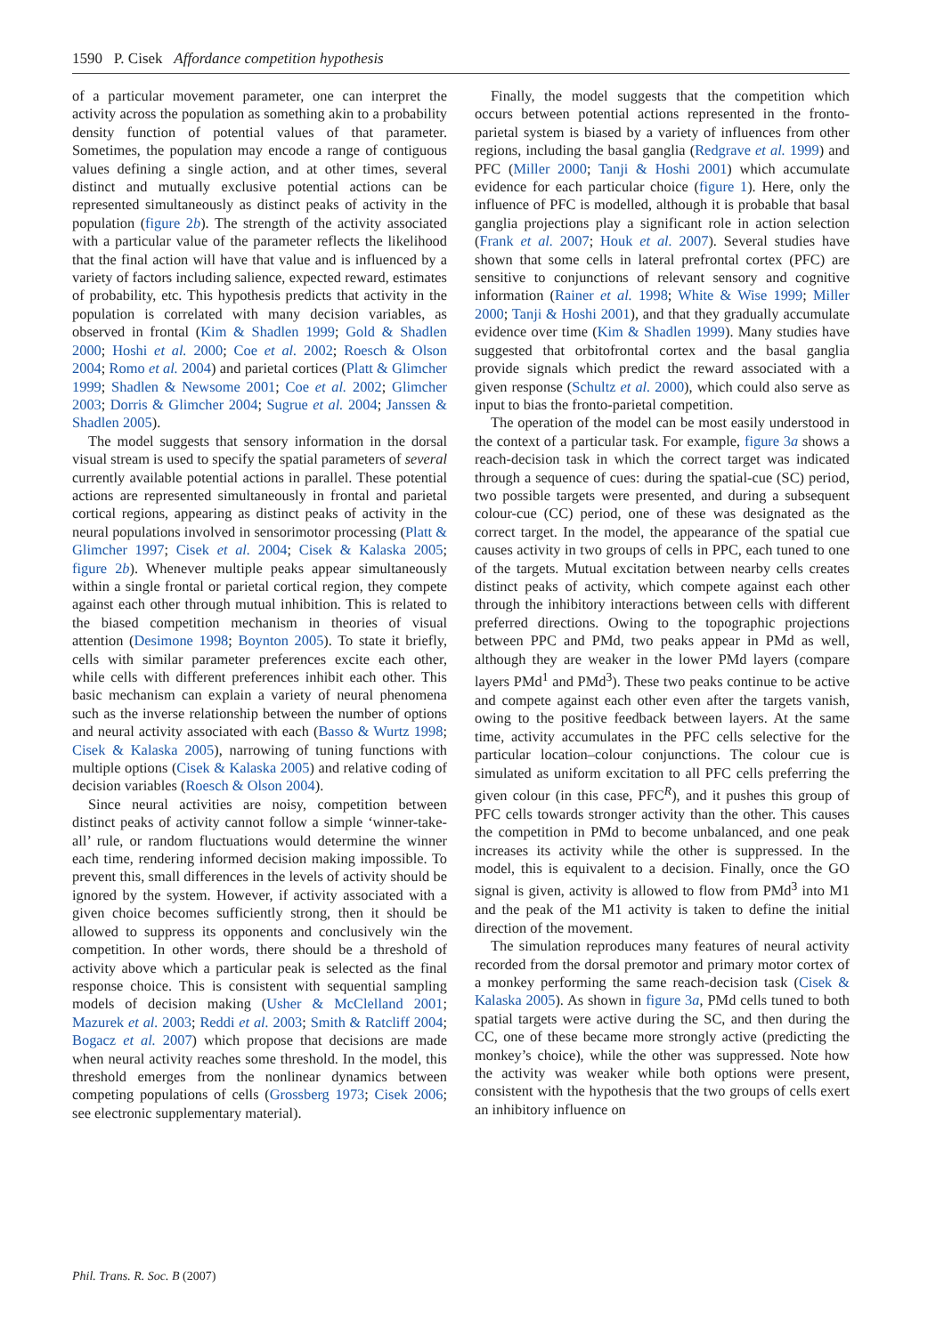1590 P. Cisek Affordance competition hypothesis
of a particular movement parameter, one can interpret the activity across the population as something akin to a probability density function of potential values of that parameter. Sometimes, the population may encode a range of contiguous values defining a single action, and at other times, several distinct and mutually exclusive potential actions can be represented simultaneously as distinct peaks of activity in the population (figure 2b). The strength of the activity associated with a particular value of the parameter reflects the likelihood that the final action will have that value and is influenced by a variety of factors including salience, expected reward, estimates of probability, etc. This hypothesis predicts that activity in the population is correlated with many decision variables, as observed in frontal (Kim & Shadlen 1999; Gold & Shadlen 2000; Hoshi et al. 2000; Coe et al. 2002; Roesch & Olson 2004; Romo et al. 2004) and parietal cortices (Platt & Glimcher 1999; Shadlen & Newsome 2001; Coe et al. 2002; Glimcher 2003; Dorris & Glimcher 2004; Sugrue et al. 2004; Janssen & Shadlen 2005).
The model suggests that sensory information in the dorsal visual stream is used to specify the spatial parameters of several currently available potential actions in parallel. These potential actions are represented simultaneously in frontal and parietal cortical regions, appearing as distinct peaks of activity in the neural populations involved in sensorimotor processing (Platt & Glimcher 1997; Cisek et al. 2004; Cisek & Kalaska 2005; figure 2b). Whenever multiple peaks appear simultaneously within a single frontal or parietal cortical region, they compete against each other through mutual inhibition. This is related to the biased competition mechanism in theories of visual attention (Desimone 1998; Boynton 2005). To state it briefly, cells with similar parameter preferences excite each other, while cells with different preferences inhibit each other. This basic mechanism can explain a variety of neural phenomena such as the inverse relationship between the number of options and neural activity associated with each (Basso & Wurtz 1998; Cisek & Kalaska 2005), narrowing of tuning functions with multiple options (Cisek & Kalaska 2005) and relative coding of decision variables (Roesch & Olson 2004).
Since neural activities are noisy, competition between distinct peaks of activity cannot follow a simple ‘winner-take-all’ rule, or random fluctuations would determine the winner each time, rendering informed decision making impossible. To prevent this, small differences in the levels of activity should be ignored by the system. However, if activity associated with a given choice becomes sufficiently strong, then it should be allowed to suppress its opponents and conclusively win the competition. In other words, there should be a threshold of activity above which a particular peak is selected as the final response choice. This is consistent with sequential sampling models of decision making (Usher & McClelland 2001; Mazurek et al. 2003; Reddi et al. 2003; Smith & Ratcliff 2004; Bogacz et al. 2007) which propose that decisions are made when neural activity reaches some threshold. In the model, this threshold emerges from the nonlinear dynamics between competing populations of cells (Grossberg 1973; Cisek 2006; see electronic supplementary material).
Finally, the model suggests that the competition which occurs between potential actions represented in the fronto-parietal system is biased by a variety of influences from other regions, including the basal ganglia (Redgrave et al. 1999) and PFC (Miller 2000; Tanji & Hoshi 2001) which accumulate evidence for each particular choice (figure 1). Here, only the influence of PFC is modelled, although it is probable that basal ganglia projections play a significant role in action selection (Frank et al. 2007; Houk et al. 2007). Several studies have shown that some cells in lateral prefrontal cortex (PFC) are sensitive to conjunctions of relevant sensory and cognitive information (Rainer et al. 1998; White & Wise 1999; Miller 2000; Tanji & Hoshi 2001), and that they gradually accumulate evidence over time (Kim & Shadlen 1999). Many studies have suggested that orbitofrontal cortex and the basal ganglia provide signals which predict the reward associated with a given response (Schultz et al. 2000), which could also serve as input to bias the fronto-parietal competition.
The operation of the model can be most easily understood in the context of a particular task. For example, figure 3a shows a reach-decision task in which the correct target was indicated through a sequence of cues: during the spatial-cue (SC) period, two possible targets were presented, and during a subsequent colour-cue (CC) period, one of these was designated as the correct target. In the model, the appearance of the spatial cue causes activity in two groups of cells in PPC, each tuned to one of the targets. Mutual excitation between nearby cells creates distinct peaks of activity, which compete against each other through the inhibitory interactions between cells with different preferred directions. Owing to the topographic projections between PPC and PMd, two peaks appear in PMd as well, although they are weaker in the lower PMd layers (compare layers PMd<sup>1</sup> and PMd<sup>3</sup>). These two peaks continue to be active and compete against each other even after the targets vanish, owing to the positive feedback between layers. At the same time, activity accumulates in the PFC cells selective for the particular location–colour conjunctions. The colour cue is simulated as uniform excitation to all PFC cells preferring the given colour (in this case, PFC<sup>R</sup>), and it pushes this group of PFC cells towards stronger activity than the other. This causes the competition in PMd to become unbalanced, and one peak increases its activity while the other is suppressed. In the model, this is equivalent to a decision. Finally, once the GO signal is given, activity is allowed to flow from PMd<sup>3</sup> into M1 and the peak of the M1 activity is taken to define the initial direction of the movement.
The simulation reproduces many features of neural activity recorded from the dorsal premotor and primary motor cortex of a monkey performing the same reach-decision task (Cisek & Kalaska 2005). As shown in figure 3a, PMd cells tuned to both spatial targets were active during the SC, and then during the CC, one of these became more strongly active (predicting the monkey’s choice), while the other was suppressed. Note how the activity was weaker while both options were present, consistent with the hypothesis that the two groups of cells exert an inhibitory influence on
Phil. Trans. R. Soc. B (2007)